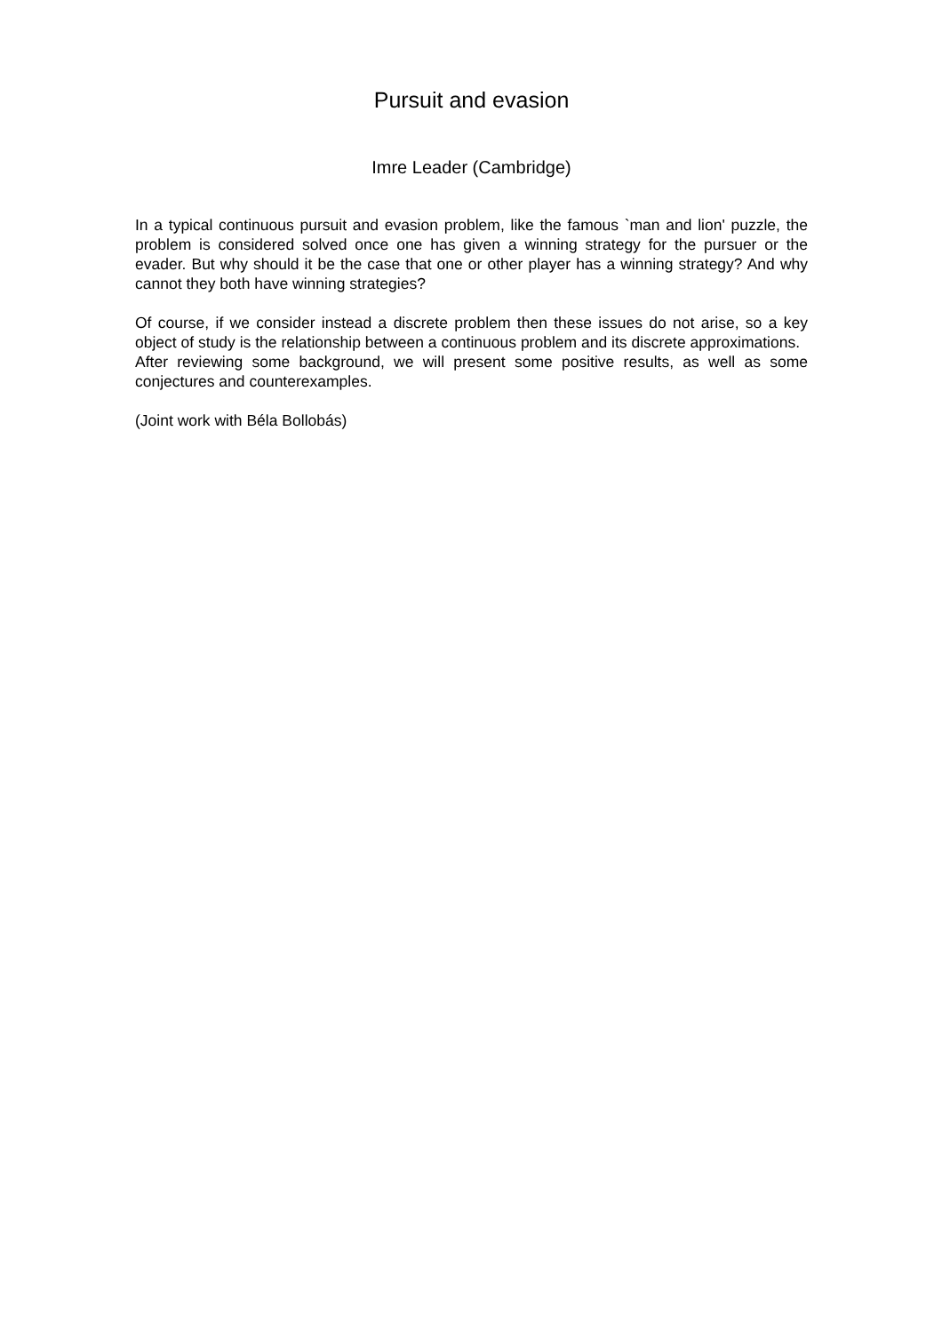Pursuit and evasion
Imre Leader (Cambridge)
In a typical continuous pursuit and evasion problem, like the famous `man and lion' puzzle, the problem is considered solved once one has given a winning strategy for the pursuer or the evader. But why should it be the case that one or other player has a winning strategy? And why cannot they both have winning strategies?
Of course, if we consider instead a discrete problem then these issues do not arise, so a key object of study is the relationship between a continuous problem and its discrete approximations.
After reviewing some background, we will present some positive results, as well as some conjectures and counterexamples.
(Joint work with Béla Bollobás)